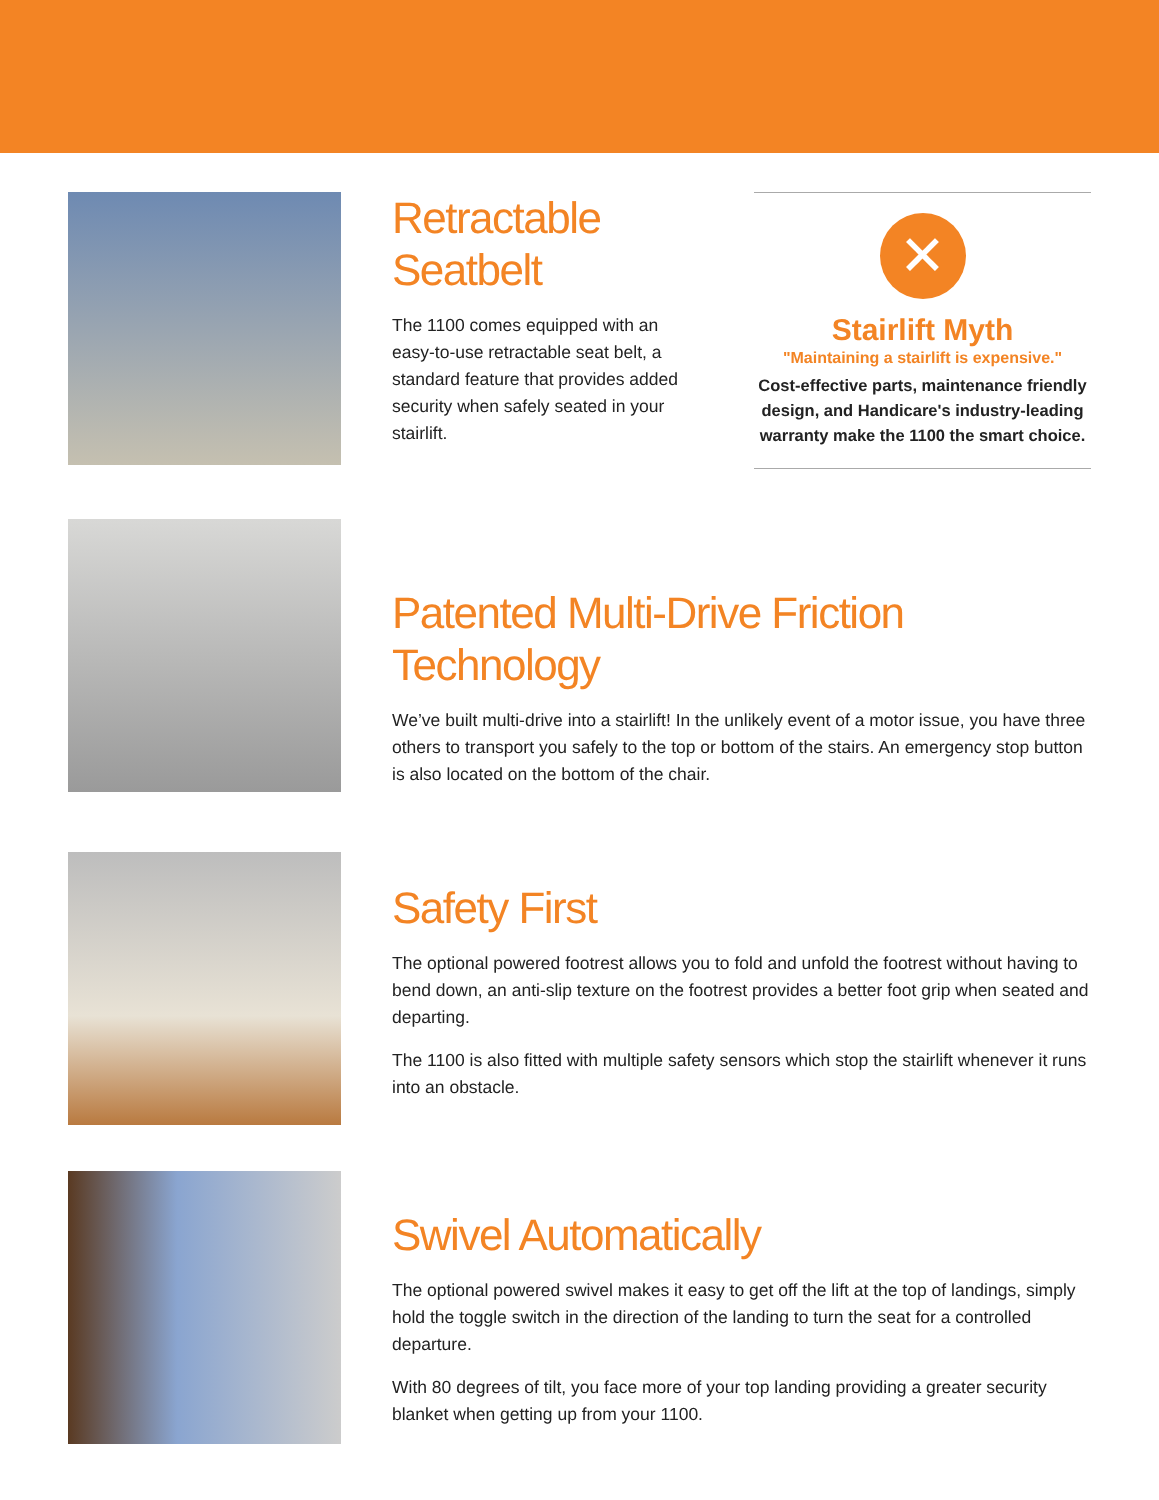Retractable
Seatbelt
The 1100 comes equipped with an easy-to-use retractable seat belt, a standard feature that provides added security when safely seated in your stairlift.
✕
Stairlift Myth
"Maintaining a stairlift is expensive."
Cost-effective parts, maintenance friendly design, and Handicare's industry-leading warranty make the 1100 the smart choice.
Patented Multi-Drive Friction Technology
We’ve built multi-drive into a stairlift! In the unlikely event of a motor issue, you have three others to transport you safely to the top or bottom of the stairs. An emergency stop button is also located on the bottom of the chair.
Safety First
The optional powered footrest allows you to fold and unfold the footrest without having to bend down, an anti-slip texture on the footrest provides a better foot grip when seated and departing.
The 1100 is also fitted with multiple safety sensors which stop the stairlift whenever it runs into an obstacle.
Swivel Automatically
The optional powered swivel makes it easy to get off the lift at the top of landings, simply hold the toggle switch in the direction of the landing to turn the seat for a controlled departure.
With 80 degrees of tilt, you face more of your top landing providing a greater security blanket when getting up from your 1100.